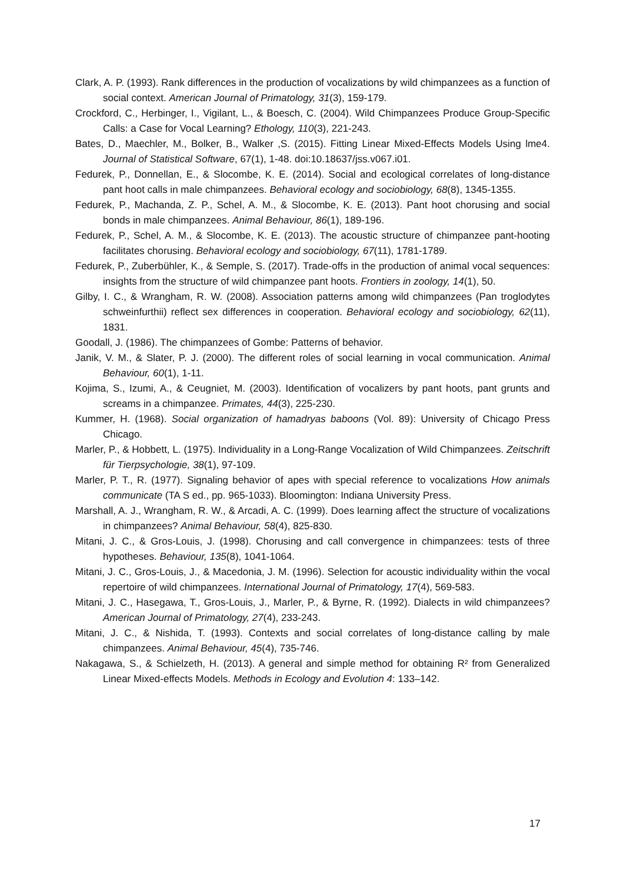Clark, A. P. (1993). Rank differences in the production of vocalizations by wild chimpanzees as a function of social context. American Journal of Primatology, 31(3), 159-179.
Crockford, C., Herbinger, I., Vigilant, L., & Boesch, C. (2004). Wild Chimpanzees Produce Group-Specific Calls: a Case for Vocal Learning? Ethology, 110(3), 221-243.
Bates, D., Maechler, M., Bolker, B., Walker ,S. (2015). Fitting Linear Mixed-Effects Models Using lme4. Journal of Statistical Software, 67(1), 1-48. doi:10.18637/jss.v067.i01.
Fedurek, P., Donnellan, E., & Slocombe, K. E. (2014). Social and ecological correlates of long-distance pant hoot calls in male chimpanzees. Behavioral ecology and sociobiology, 68(8), 1345-1355.
Fedurek, P., Machanda, Z. P., Schel, A. M., & Slocombe, K. E. (2013). Pant hoot chorusing and social bonds in male chimpanzees. Animal Behaviour, 86(1), 189-196.
Fedurek, P., Schel, A. M., & Slocombe, K. E. (2013). The acoustic structure of chimpanzee pant-hooting facilitates chorusing. Behavioral ecology and sociobiology, 67(11), 1781-1789.
Fedurek, P., Zuberbühler, K., & Semple, S. (2017). Trade-offs in the production of animal vocal sequences: insights from the structure of wild chimpanzee pant hoots. Frontiers in zoology, 14(1), 50.
Gilby, I. C., & Wrangham, R. W. (2008). Association patterns among wild chimpanzees (Pan troglodytes schweinfurthii) reflect sex differences in cooperation. Behavioral ecology and sociobiology, 62(11), 1831.
Goodall, J. (1986). The chimpanzees of Gombe: Patterns of behavior.
Janik, V. M., & Slater, P. J. (2000). The different roles of social learning in vocal communication. Animal Behaviour, 60(1), 1-11.
Kojima, S., Izumi, A., & Ceugniet, M. (2003). Identification of vocalizers by pant hoots, pant grunts and screams in a chimpanzee. Primates, 44(3), 225-230.
Kummer, H. (1968). Social organization of hamadryas baboons (Vol. 89): University of Chicago Press Chicago.
Marler, P., & Hobbett, L. (1975). Individuality in a Long-Range Vocalization of Wild Chimpanzees. Zeitschrift für Tierpsychologie, 38(1), 97-109.
Marler, P. T., R. (1977). Signaling behavior of apes with special reference to vocalizations How animals communicate (TA S ed., pp. 965-1033). Bloomington: Indiana University Press.
Marshall, A. J., Wrangham, R. W., & Arcadi, A. C. (1999). Does learning affect the structure of vocalizations in chimpanzees? Animal Behaviour, 58(4), 825-830.
Mitani, J. C., & Gros-Louis, J. (1998). Chorusing and call convergence in chimpanzees: tests of three hypotheses. Behaviour, 135(8), 1041-1064.
Mitani, J. C., Gros-Louis, J., & Macedonia, J. M. (1996). Selection for acoustic individuality within the vocal repertoire of wild chimpanzees. International Journal of Primatology, 17(4), 569-583.
Mitani, J. C., Hasegawa, T., Gros-Louis, J., Marler, P., & Byrne, R. (1992). Dialects in wild chimpanzees? American Journal of Primatology, 27(4), 233-243.
Mitani, J. C., & Nishida, T. (1993). Contexts and social correlates of long-distance calling by male chimpanzees. Animal Behaviour, 45(4), 735-746.
Nakagawa, S., & Schielzeth, H. (2013). A general and simple method for obtaining R² from Generalized Linear Mixed-effects Models. Methods in Ecology and Evolution 4: 133–142.
17